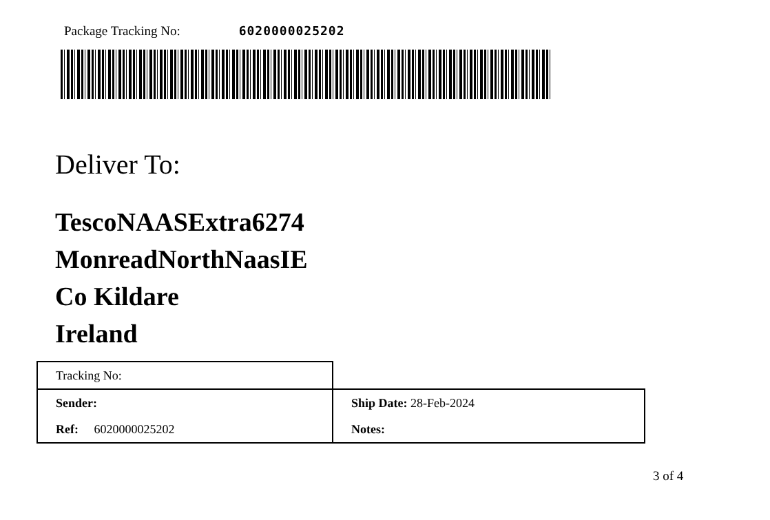Package Tracking No: 6020000025202
Deliver To:
TescoNAASExtra6274
MonreadNorthNaasIE
Co Kildare
Ireland
| Tracking No: | |
| Sender: | Ship Date: 28-Feb-2024 |
| Ref: 6020000025202 | Notes: |
3 of 4